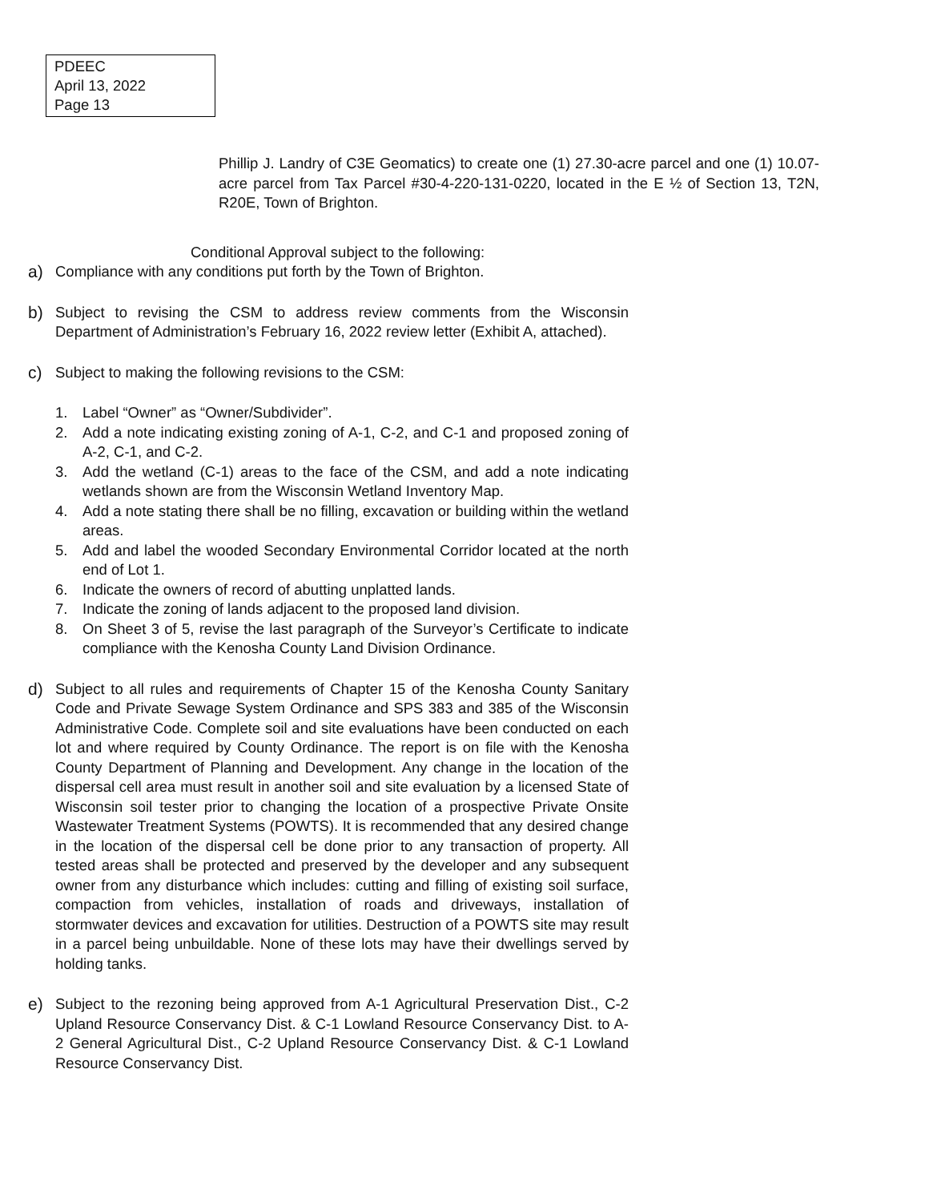PDEEC
April 13, 2022
Page 13
Phillip J. Landry of C3E Geomatics) to create one (1) 27.30-acre parcel and one (1) 10.07-acre parcel from Tax Parcel #30-4-220-131-0220, located in the E ½ of Section 13, T2N, R20E, Town of Brighton.
Conditional Approval subject to the following:
a) Compliance with any conditions put forth by the Town of Brighton.
b) Subject to revising the CSM to address review comments from the Wisconsin Department of Administration’s February 16, 2022 review letter (Exhibit A, attached).
c) Subject to making the following revisions to the CSM:
1. Label “Owner” as “Owner/Subdivider”.
2. Add a note indicating existing zoning of A-1, C-2, and C-1 and proposed zoning of A-2, C-1, and C-2.
3. Add the wetland (C-1) areas to the face of the CSM, and add a note indicating wetlands shown are from the Wisconsin Wetland Inventory Map.
4. Add a note stating there shall be no filling, excavation or building within the wetland areas.
5. Add and label the wooded Secondary Environmental Corridor located at the north end of Lot 1.
6. Indicate the owners of record of abutting unplatted lands.
7. Indicate the zoning of lands adjacent to the proposed land division.
8. On Sheet 3 of 5, revise the last paragraph of the Surveyor’s Certificate to indicate compliance with the Kenosha County Land Division Ordinance.
d) Subject to all rules and requirements of Chapter 15 of the Kenosha County Sanitary Code and Private Sewage System Ordinance and SPS 383 and 385 of the Wisconsin Administrative Code. Complete soil and site evaluations have been conducted on each lot and where required by County Ordinance. The report is on file with the Kenosha County Department of Planning and Development. Any change in the location of the dispersal cell area must result in another soil and site evaluation by a licensed State of Wisconsin soil tester prior to changing the location of a prospective Private Onsite Wastewater Treatment Systems (POWTS). It is recommended that any desired change in the location of the dispersal cell be done prior to any transaction of property. All tested areas shall be protected and preserved by the developer and any subsequent owner from any disturbance which includes: cutting and filling of existing soil surface, compaction from vehicles, installation of roads and driveways, installation of stormwater devices and excavation for utilities. Destruction of a POWTS site may result in a parcel being unbuildable. None of these lots may have their dwellings served by holding tanks.
e) Subject to the rezoning being approved from A-1 Agricultural Preservation Dist., C-2 Upland Resource Conservancy Dist. & C-1 Lowland Resource Conservancy Dist. to A-2 General Agricultural Dist., C-2 Upland Resource Conservancy Dist. & C-1 Lowland Resource Conservancy Dist.